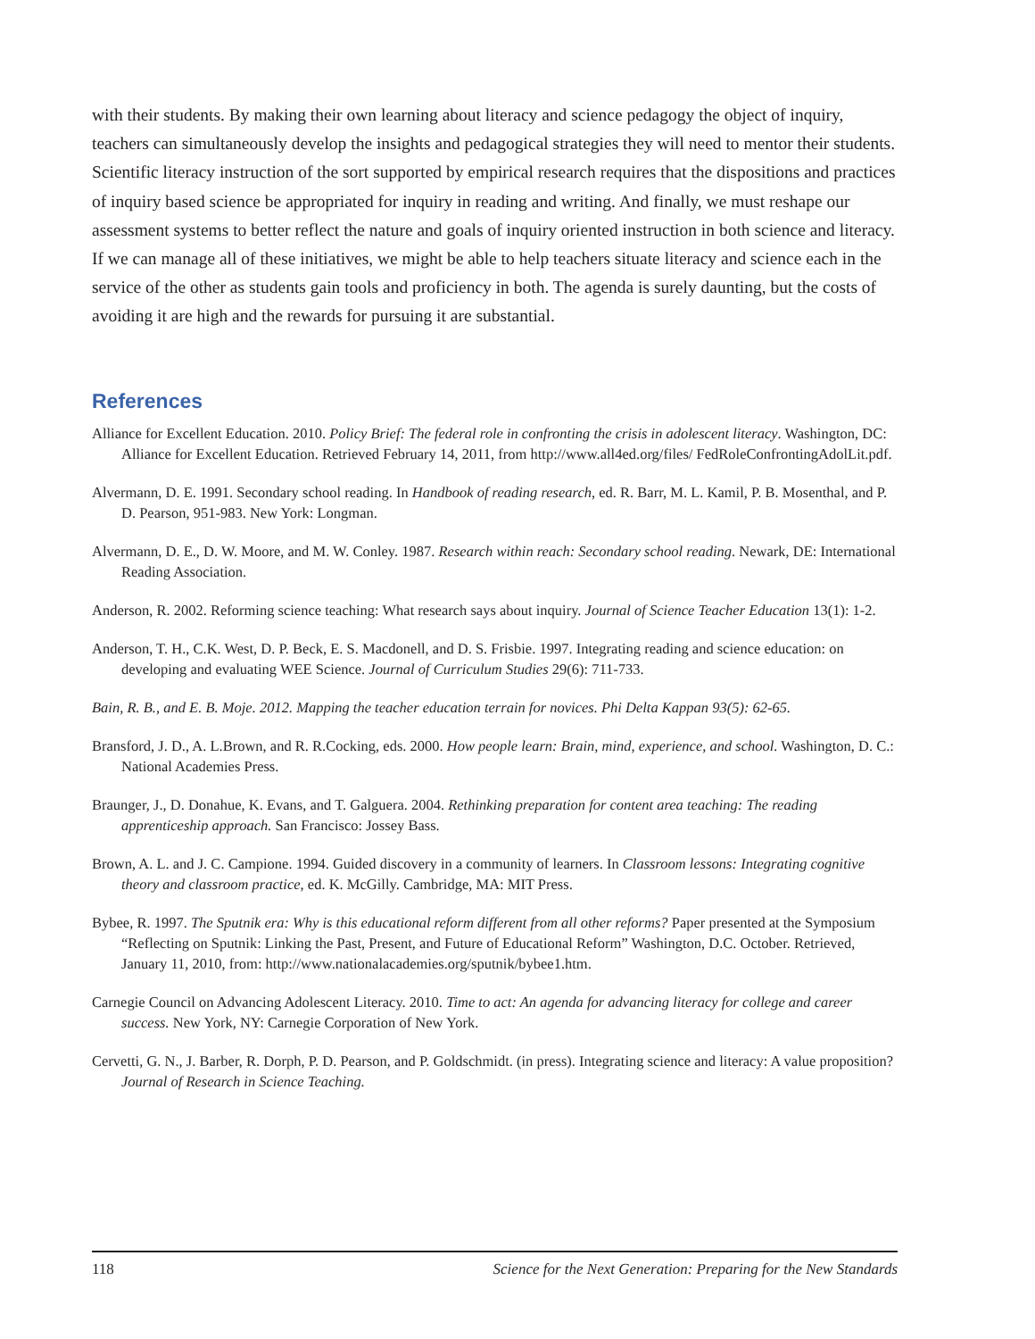with their students. By making their own learning about literacy and science pedagogy the object of inquiry, teachers can simultaneously develop the insights and pedagogical strategies they will need to mentor their students. Scientific literacy instruction of the sort supported by empirical research requires that the dispositions and practices of inquiry based science be appropriated for inquiry in reading and writing. And finally, we must reshape our assessment systems to better reflect the nature and goals of inquiry oriented instruction in both science and literacy. If we can manage all of these initiatives, we might be able to help teachers situate literacy and science each in the service of the other as students gain tools and proficiency in both. The agenda is surely daunting, but the costs of avoiding it are high and the rewards for pursuing it are substantial.
References
Alliance for Excellent Education. 2010. Policy Brief: The federal role in confronting the crisis in adolescent literacy. Washington, DC: Alliance for Excellent Education. Retrieved February 14, 2011, from http://www.all4ed.org/files/ FedRoleConfrontingAdolLit.pdf.
Alvermann, D. E. 1991. Secondary school reading. In Handbook of reading research, ed. R. Barr, M. L. Kamil, P. B. Mosenthal, and P. D. Pearson, 951-983. New York: Longman.
Alvermann, D. E., D. W. Moore, and M. W. Conley. 1987. Research within reach: Secondary school reading. Newark, DE: International Reading Association.
Anderson, R. 2002. Reforming science teaching: What research says about inquiry. Journal of Science Teacher Education 13(1): 1-2.
Anderson, T. H., C.K. West, D. P. Beck, E. S. Macdonell, and D. S. Frisbie. 1997. Integrating reading and science education: on developing and evaluating WEE Science. Journal of Curriculum Studies 29(6): 711-733.
Bain, R. B., and E. B. Moje. 2012. Mapping the teacher education terrain for novices. Phi Delta Kappan 93(5): 62-65.
Bransford, J. D., A. L.Brown, and R. R.Cocking, eds. 2000. How people learn: Brain, mind, experience, and school. Washington, D. C.: National Academies Press.
Braunger, J., D. Donahue, K. Evans, and T. Galguera. 2004. Rethinking preparation for content area teaching: The reading apprenticeship approach. San Francisco: Jossey Bass.
Brown, A. L. and J. C. Campione. 1994. Guided discovery in a community of learners. In Classroom lessons: Integrating cognitive theory and classroom practice, ed. K. McGilly. Cambridge, MA: MIT Press.
Bybee, R. 1997. The Sputnik era: Why is this educational reform different from all other reforms? Paper presented at the Symposium “Reflecting on Sputnik: Linking the Past, Present, and Future of Educational Reform” Washington, D.C. October. Retrieved, January 11, 2010, from: http://www.nationalacademies.org/sputnik/bybee1.htm.
Carnegie Council on Advancing Adolescent Literacy. 2010. Time to act: An agenda for advancing literacy for college and career success. New York, NY: Carnegie Corporation of New York.
Cervetti, G. N., J. Barber, R. Dorph, P. D. Pearson, and P. Goldschmidt. (in press). Integrating science and literacy: A value proposition? Journal of Research in Science Teaching.
118 Science for the Next Generation: Preparing for the New Standards